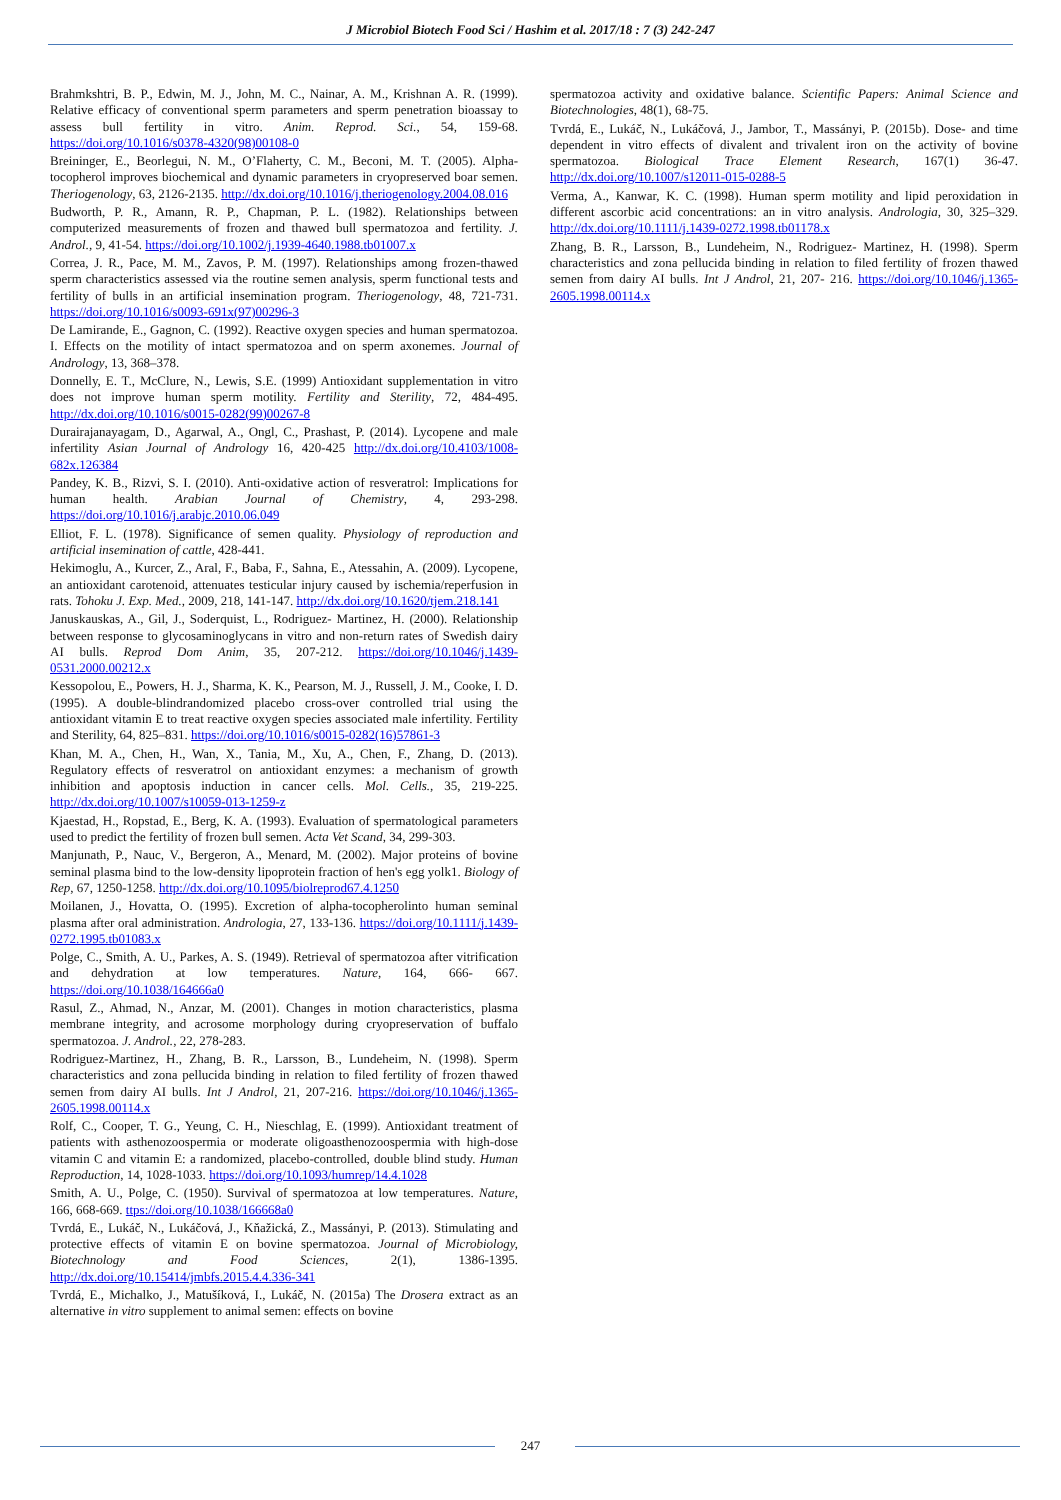J Microbiol Biotech Food Sci / Hashim et al. 2017/18 : 7 (3) 242-247
Brahmkshtri, B. P., Edwin, M. J., John, M. C., Nainar, A. M., Krishnan A. R. (1999). Relative efficacy of conventional sperm parameters and sperm penetration bioassay to assess bull fertility in vitro. Anim. Reprod. Sci., 54, 159-68. https://doi.org/10.1016/s0378-4320(98)00108-0
Breininger, E., Beorlegui, N. M., O’Flaherty, C. M., Beconi, M. T. (2005). Alpha-tocopherol improves biochemical and dynamic parameters in cryopreserved boar semen. Theriogenology, 63, 2126-2135. http://dx.doi.org/10.1016/j.theriogenology.2004.08.016
Budworth, P. R., Amann, R. P., Chapman, P. L. (1982). Relationships between computerized measurements of frozen and thawed bull spermatozoa and fertility. J. Androl., 9, 41-54. https://doi.org/10.1002/j.1939-4640.1988.tb01007.x
Correa, J. R., Pace, M. M., Zavos, P. M. (1997). Relationships among frozen-thawed sperm characteristics assessed via the routine semen analysis, sperm functional tests and fertility of bulls in an artificial insemination program. Theriogenology, 48, 721-731. https://doi.org/10.1016/s0093-691x(97)00296-3
De Lamirande, E., Gagnon, C. (1992). Reactive oxygen species and human spermatozoa. I. Effects on the motility of intact spermatozoa and on sperm axonemes. Journal of Andrology, 13, 368–378.
Donnelly, E. T., McClure, N., Lewis, S.E. (1999) Antioxidant supplementation in vitro does not improve human sperm motility. Fertility and Sterility, 72, 484-495. http://dx.doi.org/10.1016/s0015-0282(99)00267-8
Durairajanayagam, D., Agarwal, A., Ongl, C., Prashast, P. (2014). Lycopene and male infertility Asian Journal of Andrology 16, 420-425 http://dx.doi.org/10.4103/1008-682x.126384
Pandey, K. B., Rizvi, S. I. (2010). Anti-oxidative action of resveratrol: Implications for human health. Arabian Journal of Chemistry, 4, 293-298. https://doi.org/10.1016/j.arabjc.2010.06.049
Elliot, F. L. (1978). Significance of semen quality. Physiology of reproduction and artificial insemination of cattle, 428-441.
Hekimoglu, A., Kurcer, Z., Aral, F., Baba, F., Sahna, E., Atessahin, A. (2009). Lycopene, an antioxidant carotenoid, attenuates testicular injury caused by ischemia/reperfusion in rats. Tohoku J. Exp. Med., 2009, 218, 141-147. http://dx.doi.org/10.1620/tjem.218.141
Januskauskas, A., Gil, J., Soderquist, L., Rodriguez- Martinez, H. (2000). Relationship between response to glycosaminoglycans in vitro and non-return rates of Swedish dairy AI bulls. Reprod Dom Anim, 35, 207-212. https://doi.org/10.1046/j.1439-0531.2000.00212.x
Kessopolou, E., Powers, H. J., Sharma, K. K., Pearson, M. J., Russell, J. M., Cooke, I. D. (1995). A double-blindrandomized placebo cross-over controlled trial using the antioxidant vitamin E to treat reactive oxygen species associated male infertility. Fertility and Sterility, 64, 825–831. https://doi.org/10.1016/s0015-0282(16)57861-3
Khan, M. A., Chen, H., Wan, X., Tania, M., Xu, A., Chen, F., Zhang, D. (2013). Regulatory effects of resveratrol on antioxidant enzymes: a mechanism of growth inhibition and apoptosis induction in cancer cells. Mol. Cells., 35, 219-225. http://dx.doi.org/10.1007/s10059-013-1259-z
Kjaestad, H., Ropstad, E., Berg, K. A. (1993). Evaluation of spermatological parameters used to predict the fertility of frozen bull semen. Acta Vet Scand, 34, 299-303.
Manjunath, P., Nauc, V., Bergeron, A., Menard, M. (2002). Major proteins of bovine seminal plasma bind to the low-density lipoprotein fraction of hen's egg yolk1. Biology of Rep, 67, 1250-1258. http://dx.doi.org/10.1095/biolreprod67.4.1250
Moilanen, J., Hovatta, O. (1995). Excretion of alpha-tocopherolinto human seminal plasma after oral administration. Andrologia, 27, 133-136. https://doi.org/10.1111/j.1439-0272.1995.tb01083.x
Polge, C., Smith, A. U., Parkes, A. S. (1949). Retrieval of spermatozoa after vitrification and dehydration at low temperatures. Nature, 164, 666- 667. https://doi.org/10.1038/164666a0
Rasul, Z., Ahmad, N., Anzar, M. (2001). Changes in motion characteristics, plasma membrane integrity, and acrosome morphology during cryopreservation of buffalo spermatozoa. J. Androl., 22, 278-283.
Rodriguez-Martinez, H., Zhang, B. R., Larsson, B., Lundeheim, N. (1998). Sperm characteristics and zona pellucida binding in relation to filed fertility of frozen thawed semen from dairy AI bulls. Int J Androl, 21, 207-216. https://doi.org/10.1046/j.1365-2605.1998.00114.x
Rolf, C., Cooper, T. G., Yeung, C. H., Nieschlag, E. (1999). Antioxidant treatment of patients with asthenozoospermia or moderate oligoasthenozoospermia with high-dose vitamin C and vitamin E: a randomized, placebo-controlled, double blind study. Human Reproduction, 14, 1028-1033. https://doi.org/10.1093/humrep/14.4.1028
Smith, A. U., Polge, C. (1950). Survival of spermatozoa at low temperatures. Nature, 166, 668-669. ttps://doi.org/10.1038/166668a0
Tvrdá, E., Lukáč, N., Lukáčová, J., Kňažická, Z., Massányi, P. (2013). Stimulating and protective effects of vitamin E on bovine spermatozoa. Journal of Microbiology, Biotechnology and Food Sciences, 2(1), 1386-1395. http://dx.doi.org/10.15414/jmbfs.2015.4.4.336-341
Tvrdá, E., Michalko, J., Matušíková, I., Lukáč, N. (2015a) The Drosera extract as an alternative in vitro supplement to animal semen: effects on bovine
spermatozoa activity and oxidative balance. Scientific Papers: Animal Science and Biotechnologies, 48(1), 68-75.
Tvrdá, E., Lukáč, N., Lukáčová, J., Jambor, T., Massányi, P. (2015b). Dose- and time dependent in vitro effects of divalent and trivalent iron on the activity of bovine spermatozoa. Biological Trace Element Research, 167(1) 36-47. http://dx.doi.org/10.1007/s12011-015-0288-5
Verma, A., Kanwar, K. C. (1998). Human sperm motility and lipid peroxidation in different ascorbic acid concentrations: an in vitro analysis. Andrologia, 30, 325–329. http://dx.doi.org/10.1111/j.1439-0272.1998.tb01178.x
Zhang, B. R., Larsson, B., Lundeheim, N., Rodriguez- Martinez, H. (1998). Sperm characteristics and zona pellucida binding in relation to filed fertility of frozen thawed semen from dairy AI bulls. Int J Androl, 21, 207- 216. https://doi.org/10.1046/j.1365-2605.1998.00114.x
247